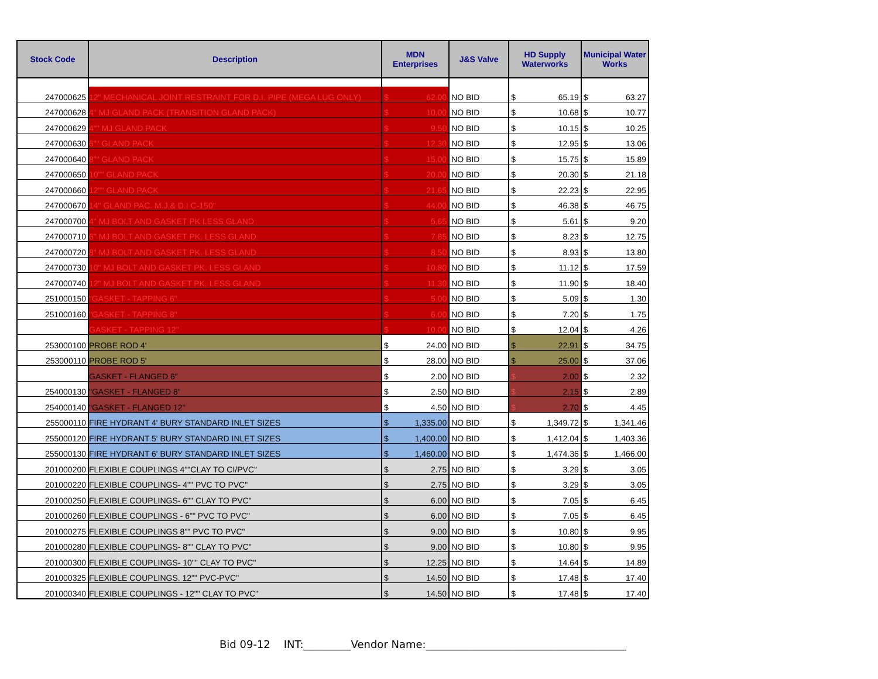| Stock Code | Description | MDN Enterprises | | J&S Valve | HD Supply Waterworks | | Municipal Water Works | |
| --- | --- | --- | --- | --- | --- | --- | --- | --- |
| 247000625 | 12" MECHANICAL JOINT RESTRAINT FOR D.I. PIPE (MEGA LUG ONLY) | $ | 62.00 | NO BID | $ | 65.19 | $ | 63.27 |
| 247000628 | 4" MJ GLAND PACK (TRANSITION GLAND PACK) | $ | 10.00 | NO BID | $ | 10.68 | $ | 10.77 |
| 247000629 | 4"" MJ GLAND PACK | $ | 9.50 | NO BID | $ | 10.15 | $ | 10.25 |
| 247000630 | 6"" GLAND PACK | $ | 12.30 | NO BID | $ | 12.95 | $ | 13.06 |
| 247000640 | 8"" GLAND PACK | $ | 15.00 | NO BID | $ | 15.75 | $ | 15.89 |
| 247000650 | 10"" GLAND PACK | $ | 20.00 | NO BID | $ | 20.30 | $ | 21.18 |
| 247000660 | 12"" GLAND PACK | $ | 21.65 | NO BID | $ | 22.23 | $ | 22.95 |
| 247000670 | 14" GLAND PAC. M.J.& D.I C-150" | $ | 44.00 | NO BID | $ | 46.38 | $ | 46.75 |
| 247000700 | 4" MJ BOLT AND GASKET PK LESS GLAND | $ | 5.65 | NO BID | $ | 5.61 | $ | 9.20 |
| 247000710 | 6" MJ BOLT AND GASKET PK. LESS GLAND | $ | 7.85 | NO BID | $ | 8.23 | $ | 12.75 |
| 247000720 | 8" MJ BOLT AND GASKET PK. LESS GLAND | $ | 8.50 | NO BID | $ | 8.93 | $ | 13.80 |
| 247000730 | 10" MJ BOLT AND GASKET PK. LESS GLAND | $ | 10.80 | NO BID | $ | 11.12 | $ | 17.59 |
| 247000740 | 12" MJ BOLT AND GASKET PK. LESS GLAND | $ | 11.30 | NO BID | $ | 11.90 | $ | 18.40 |
| 251000150 | "GASKET - TAPPING 6" | $ | 5.00 | NO BID | $ | 5.09 | $ | 1.30 |
| 251000160 | "GASKET - TAPPING 8" | $ | 6.00 | NO BID | $ | 7.20 | $ | 1.75 |
| | GASKET - TAPPING 12" | $ | 10.00 | NO BID | $ | 12.04 | $ | 4.26 |
| 253000100 | PROBE ROD 4' | $ | 24.00 | NO BID | $ | 22.91 | $ | 34.75 |
| 253000110 | PROBE ROD 5' | $ | 28.00 | NO BID | $ | 25.00 | $ | 37.06 |
| | GASKET - FLANGED 6" | $ | 2.00 | NO BID | $ | 2.00 | $ | 2.32 |
| 254000130 | "GASKET - FLANGED 8" | $ | 2.50 | NO BID | $ | 2.15 | $ | 2.89 |
| 254000140 | "GASKET - FLANGED 12" | $ | 4.50 | NO BID | $ | 2.70 | $ | 4.45 |
| 255000110 | FIRE HYDRANT 4' BURY STANDARD INLET SIZES | $ | 1,335.00 | NO BID | $ | 1,349.72 | $ | 1,341.46 |
| 255000120 | FIRE HYDRANT 5' BURY STANDARD INLET SIZES | $ | 1,400.00 | NO BID | $ | 1,412.04 | $ | 1,403.36 |
| 255000130 | FIRE HYDRANT 6' BURY STANDARD INLET SIZES | $ | 1,460.00 | NO BID | $ | 1,474.36 | $ | 1,466.00 |
| 201000200 | FLEXIBLE COUPLINGS 4""CLAY TO CI/PVC" | $ | 2.75 | NO BID | $ | 3.29 | $ | 3.05 |
| 201000220 | FLEXIBLE COUPLINGS- 4"" PVC TO PVC" | $ | 2.75 | NO BID | $ | 3.29 | $ | 3.05 |
| 201000250 | FLEXIBLE COUPLINGS- 6"" CLAY TO PVC" | $ | 6.00 | NO BID | $ | 7.05 | $ | 6.45 |
| 201000260 | FLEXIBLE COUPLINGS - 6"" PVC TO PVC" | $ | 6.00 | NO BID | $ | 7.05 | $ | 6.45 |
| 201000275 | FLEXIBLE COUPLINGS 8"" PVC TO PVC" | $ | 9.00 | NO BID | $ | 10.80 | $ | 9.95 |
| 201000280 | FLEXIBLE COUPLINGS- 8"" CLAY TO PVC" | $ | 9.00 | NO BID | $ | 10.80 | $ | 9.95 |
| 201000300 | FLEXIBLE COUPLINGS- 10"" CLAY TO PVC" | $ | 12.25 | NO BID | $ | 14.64 | $ | 14.89 |
| 201000325 | FLEXIBLE COUPLINGS. 12"" PVC-PVC" | $ | 14.50 | NO BID | $ | 17.48 | $ | 17.40 |
| 201000340 | FLEXIBLE COUPLINGS - 12"" CLAY TO PVC" | $ | 14.50 | NO BID | $ | 17.48 | $ | 17.40 |
Bid 09-12 INT:_________Vendor Name:______________________________________